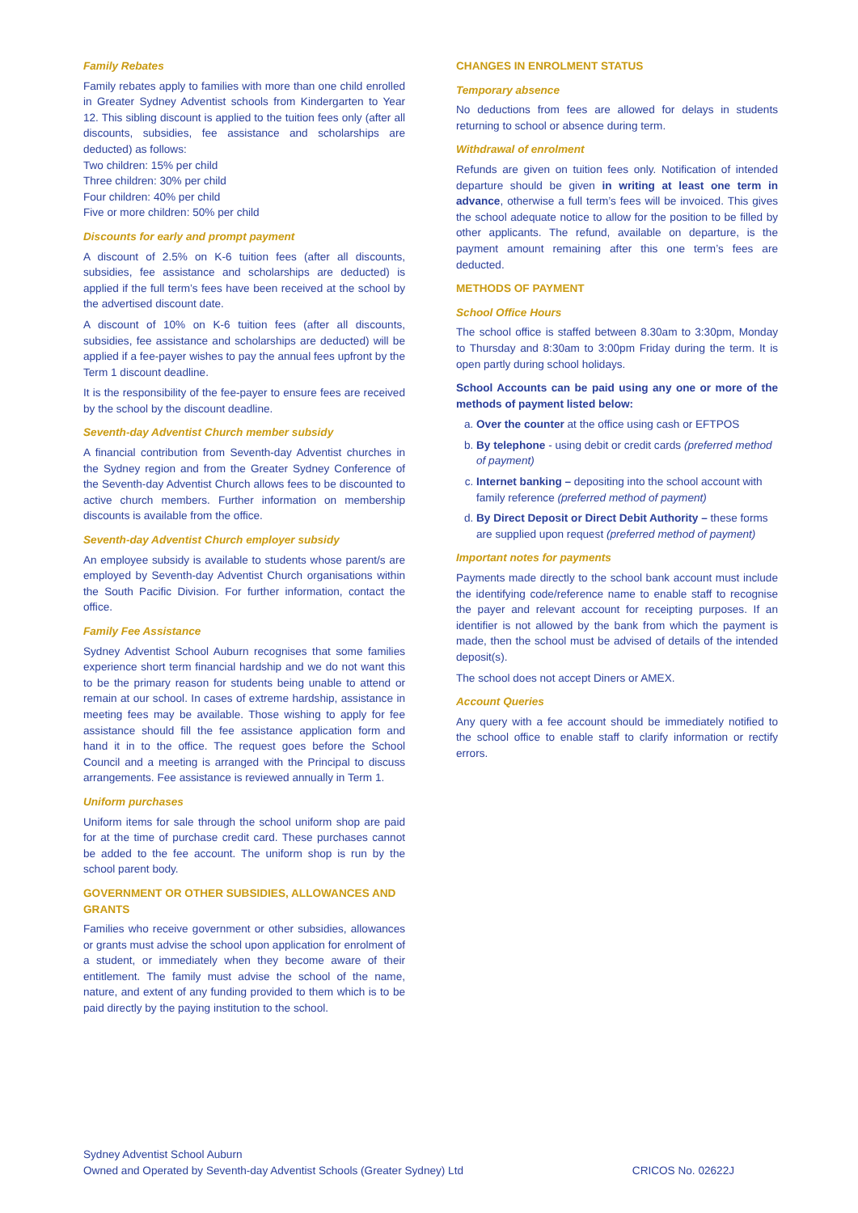Family Rebates
Family rebates apply to families with more than one child enrolled in Greater Sydney Adventist schools from Kindergarten to Year 12. This sibling discount is applied to the tuition fees only (after all discounts, subsidies, fee assistance and scholarships are deducted) as follows:
Two children: 15% per child
Three children: 30% per child
Four children: 40% per child
Five or more children: 50% per child
Discounts for early and prompt payment
A discount of 2.5% on K-6 tuition fees (after all discounts, subsidies, fee assistance and scholarships are deducted) is applied if the full term’s fees have been received at the school by the advertised discount date.
A discount of 10% on K-6 tuition fees (after all discounts, subsidies, fee assistance and scholarships are deducted) will be applied if a fee-payer wishes to pay the annual fees upfront by the Term 1 discount deadline.
It is the responsibility of the fee-payer to ensure fees are received by the school by the discount deadline.
Seventh-day Adventist Church member subsidy
A financial contribution from Seventh-day Adventist churches in the Sydney region and from the Greater Sydney Conference of the Seventh-day Adventist Church allows fees to be discounted to active church members. Further information on membership discounts is available from the office.
Seventh-day Adventist Church employer subsidy
An employee subsidy is available to students whose parent/s are employed by Seventh-day Adventist Church organisations within the South Pacific Division. For further information, contact the office.
Family Fee Assistance
Sydney Adventist School Auburn recognises that some families experience short term financial hardship and we do not want this to be the primary reason for students being unable to attend or remain at our school. In cases of extreme hardship, assistance in meeting fees may be available. Those wishing to apply for fee assistance should fill the fee assistance application form and hand it in to the office. The request goes before the School Council and a meeting is arranged with the Principal to discuss arrangements. Fee assistance is reviewed annually in Term 1.
Uniform purchases
Uniform items for sale through the school uniform shop are paid for at the time of purchase credit card. These purchases cannot be added to the fee account. The uniform shop is run by the school parent body.
GOVERNMENT OR OTHER SUBSIDIES, ALLOWANCES AND GRANTS
Families who receive government or other subsidies, allowances or grants must advise the school upon application for enrolment of a student, or immediately when they become aware of their entitlement. The family must advise the school of the name, nature, and extent of any funding provided to them which is to be paid directly by the paying institution to the school.
CHANGES IN ENROLMENT STATUS
Temporary absence
No deductions from fees are allowed for delays in students returning to school or absence during term.
Withdrawal of enrolment
Refunds are given on tuition fees only. Notification of intended departure should be given in writing at least one term in advance, otherwise a full term’s fees will be invoiced. This gives the school adequate notice to allow for the position to be filled by other applicants. The refund, available on departure, is the payment amount remaining after this one term’s fees are deducted.
METHODS OF PAYMENT
School Office Hours
The school office is staffed between 8.30am to 3:30pm, Monday to Thursday and 8:30am to 3:00pm Friday during the term. It is open partly during school holidays.
School Accounts can be paid using any one or more of the methods of payment listed below:
a. Over the counter at the office using cash or EFTPOS
b. By telephone - using debit or credit cards (preferred method of payment)
c. Internet banking – depositing into the school account with family reference (preferred method of payment)
d. By Direct Deposit or Direct Debit Authority – these forms are supplied upon request (preferred method of payment)
Important notes for payments
Payments made directly to the school bank account must include the identifying code/reference name to enable staff to recognise the payer and relevant account for receipting purposes. If an identifier is not allowed by the bank from which the payment is made, then the school must be advised of details of the intended deposit(s).
The school does not accept Diners or AMEX.
Account Queries
Any query with a fee account should be immediately notified to the school office to enable staff to clarify information or rectify errors.
Sydney Adventist School Auburn
Owned and Operated by Seventh-day Adventist Schools (Greater Sydney) Ltd CRICOS No. 02622J